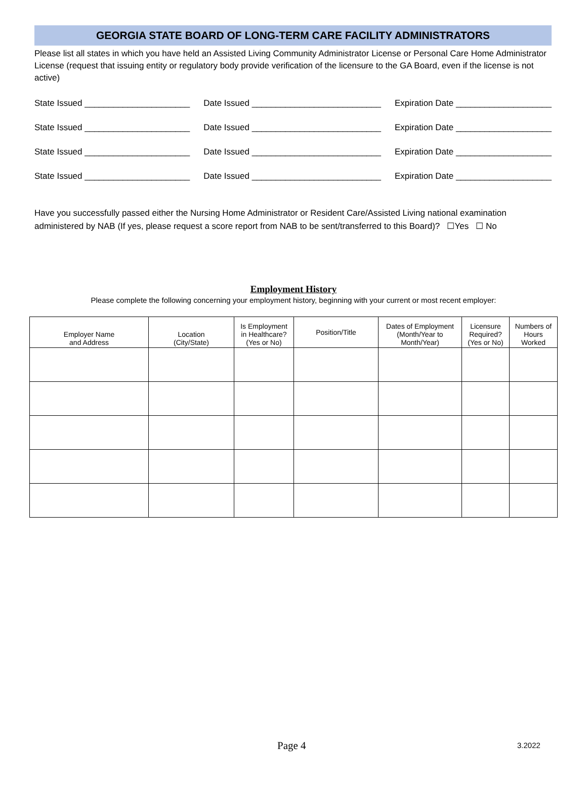GEORGIA STATE BOARD OF LONG-TERM CARE FACILITY ADMINISTRATORS
Please list all states in which you have held an Assisted Living Community Administrator License or Personal Care Home Administrator License (request that issuing entity or regulatory body provide verification of the licensure to the GA Board, even if the license is not active)
State Issued ______________________ Date Issued ___________________________ Expiration Date ____________________
State Issued ______________________ Date Issued ___________________________ Expiration Date ____________________
State Issued ______________________ Date Issued ___________________________ Expiration Date ____________________
State Issued ______________________ Date Issued ___________________________ Expiration Date ____________________
Have you successfully passed either the Nursing Home Administrator or Resident Care/Assisted Living national examination administered by NAB (If yes, please request a score report from NAB to be sent/transferred to this Board)? ☐Yes ☐ No
Employment History
Please complete the following concerning your employment history, beginning with your current or most recent employer:
| Employer Name and Address | Location (City/State) | Is Employment in Healthcare? (Yes or No) | Position/Title | Dates of Employment (Month/Year to Month/Year) | Licensure Required? (Yes or No) | Numbers of Hours Worked |
| --- | --- | --- | --- | --- | --- | --- |
Page 4 3.2022